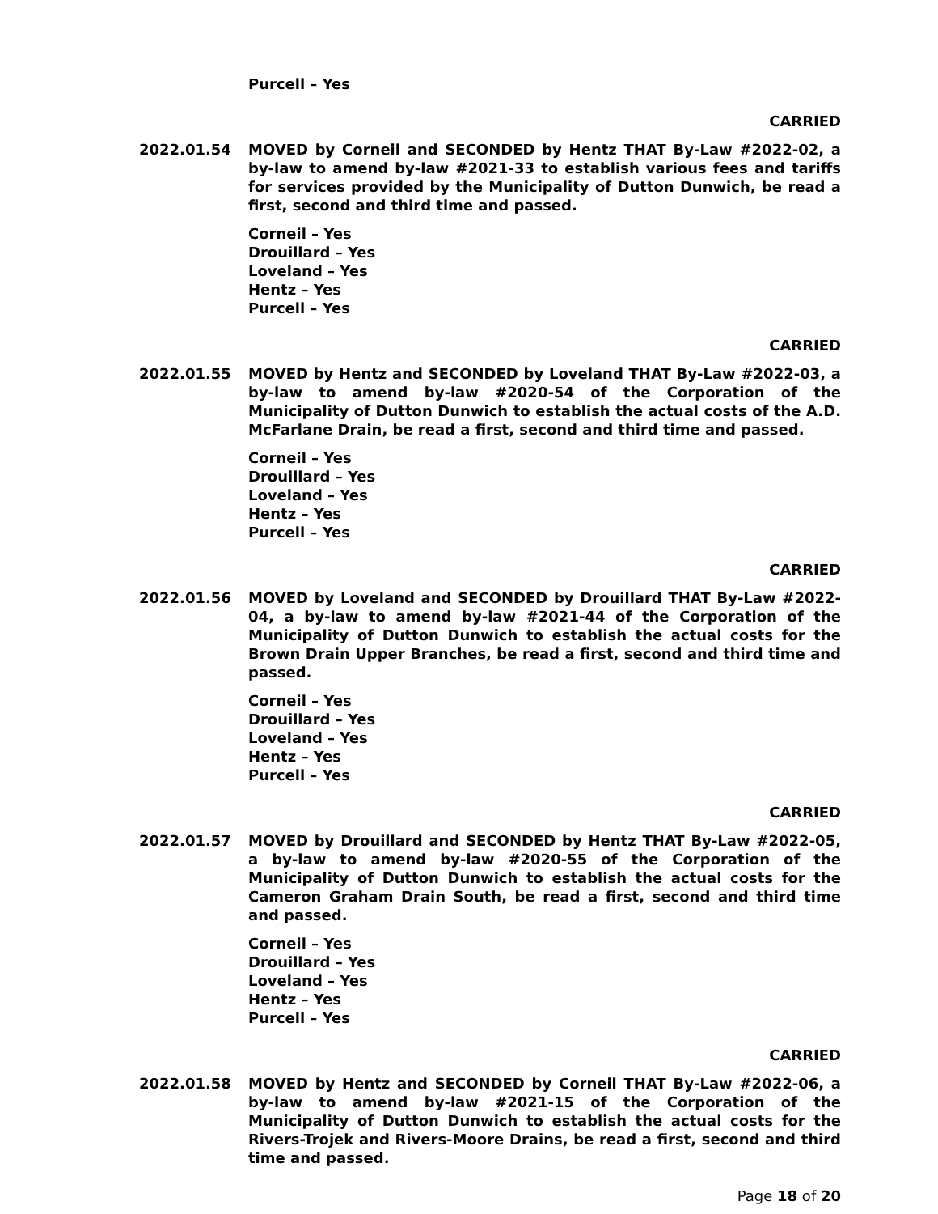Purcell – Yes
CARRIED
2022.01.54 MOVED by Corneil and SECONDED by Hentz THAT By-Law #2022-02, a by-law to amend by-law #2021-33 to establish various fees and tariffs for services provided by the Municipality of Dutton Dunwich, be read a first, second and third time and passed.
Corneil – Yes
Drouillard – Yes
Loveland – Yes
Hentz – Yes
Purcell – Yes
CARRIED
2022.01.55 MOVED by Hentz and SECONDED by Loveland THAT By-Law #2022-03, a by-law to amend by-law #2020-54 of the Corporation of the Municipality of Dutton Dunwich to establish the actual costs of the A.D. McFarlane Drain, be read a first, second and third time and passed.
Corneil – Yes
Drouillard – Yes
Loveland – Yes
Hentz – Yes
Purcell – Yes
CARRIED
2022.01.56 MOVED by Loveland and SECONDED by Drouillard THAT By-Law #2022-04, a by-law to amend by-law #2021-44 of the Corporation of the Municipality of Dutton Dunwich to establish the actual costs for the Brown Drain Upper Branches, be read a first, second and third time and passed.
Corneil – Yes
Drouillard – Yes
Loveland – Yes
Hentz – Yes
Purcell – Yes
CARRIED
2022.01.57 MOVED by Drouillard and SECONDED by Hentz THAT By-Law #2022-05, a by-law to amend by-law #2020-55 of the Corporation of the Municipality of Dutton Dunwich to establish the actual costs for the Cameron Graham Drain South, be read a first, second and third time and passed.
Corneil – Yes
Drouillard – Yes
Loveland – Yes
Hentz – Yes
Purcell – Yes
CARRIED
2022.01.58 MOVED by Hentz and SECONDED by Corneil THAT By-Law #2022-06, a by-law to amend by-law #2021-15 of the Corporation of the Municipality of Dutton Dunwich to establish the actual costs for the Rivers-Trojek and Rivers-Moore Drains, be read a first, second and third time and passed.
Page 18 of 20